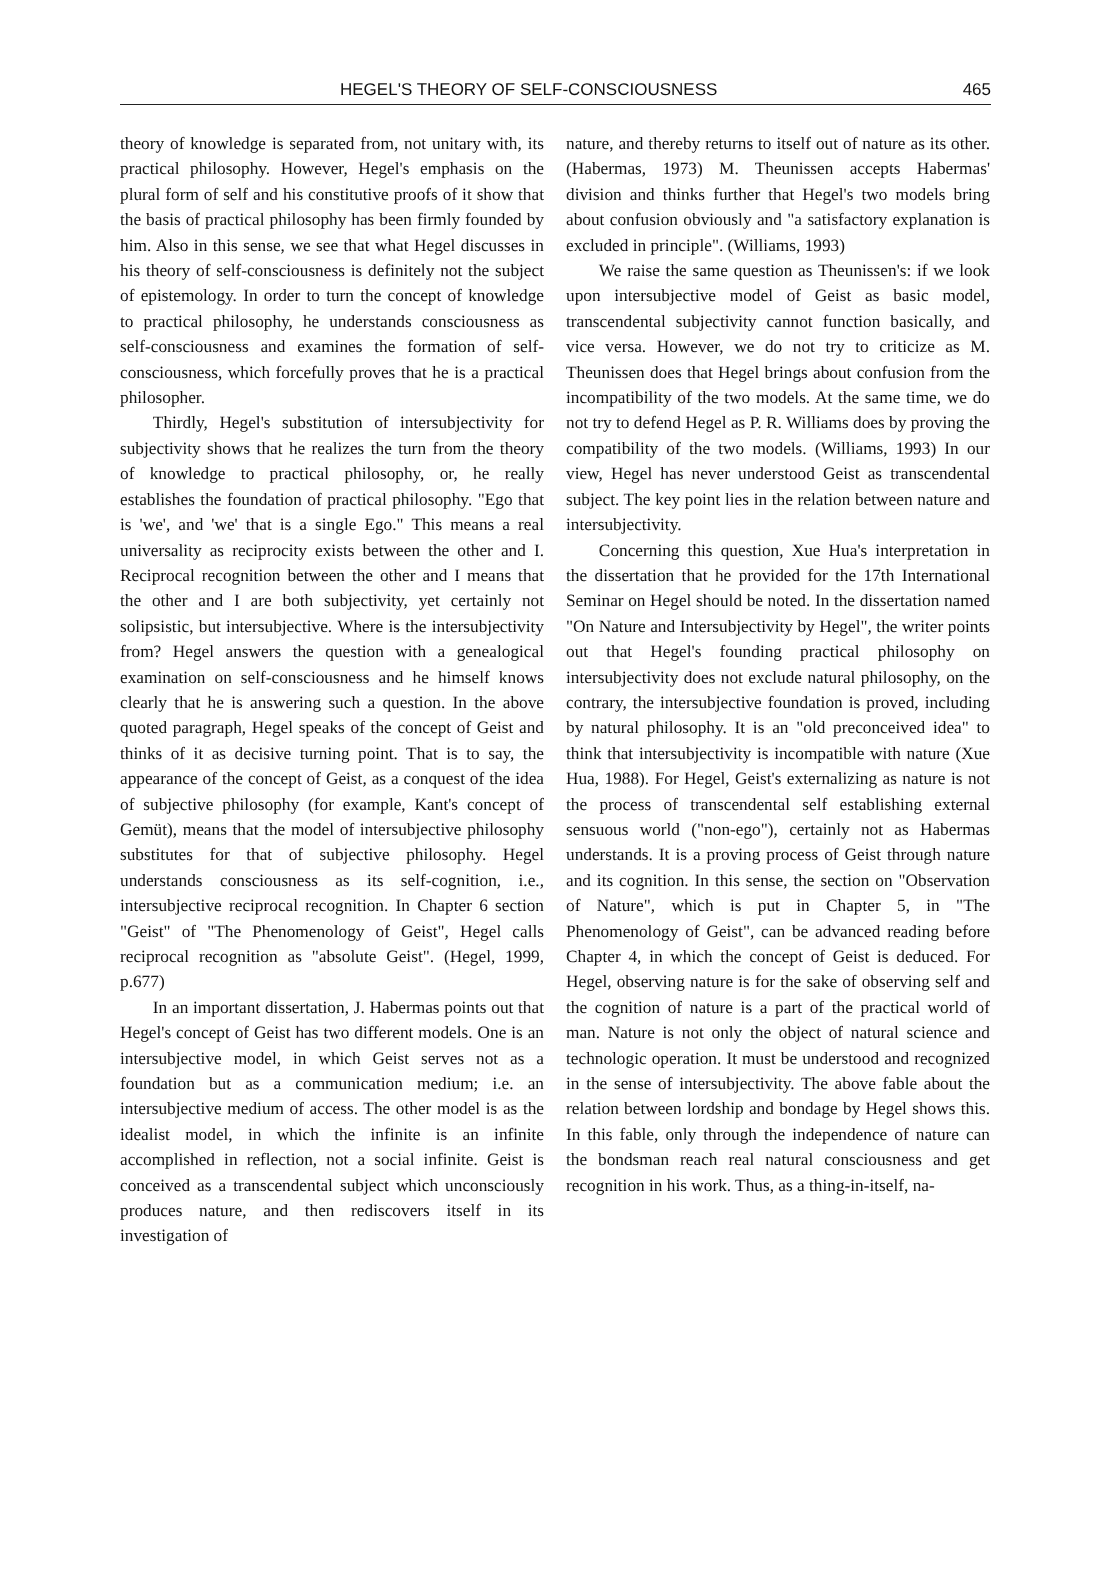HEGEL'S THEORY OF SELF-CONSCIOUSNESS 465
theory of knowledge is separated from, not unitary with, its practical philosophy. However, Hegel's emphasis on the plural form of self and his constitutive proofs of it show that the basis of practical philosophy has been firmly founded by him. Also in this sense, we see that what Hegel discusses in his theory of self-consciousness is definitely not the subject of epistemology. In order to turn the concept of knowledge to practical philosophy, he understands consciousness as self-consciousness and examines the formation of self-consciousness, which forcefully proves that he is a practical philosopher.
Thirdly, Hegel's substitution of intersubjectivity for subjectivity shows that he realizes the turn from the theory of knowledge to practical philosophy, or, he really establishes the foundation of practical philosophy. "Ego that is 'we', and 'we' that is a single Ego." This means a real universality as reciprocity exists between the other and I. Reciprocal recognition between the other and I means that the other and I are both subjectivity, yet certainly not solipsistic, but intersubjective. Where is the intersubjectivity from? Hegel answers the question with a genealogical examination on self-consciousness and he himself knows clearly that he is answering such a question. In the above quoted paragraph, Hegel speaks of the concept of Geist and thinks of it as decisive turning point. That is to say, the appearance of the concept of Geist, as a conquest of the idea of subjective philosophy (for example, Kant's concept of Gemüt), means that the model of intersubjective philosophy substitutes for that of subjective philosophy. Hegel understands consciousness as its self-cognition, i.e., intersubjective reciprocal recognition. In Chapter 6 section "Geist" of "The Phenomenology of Geist", Hegel calls reciprocal recognition as "absolute Geist". (Hegel, 1999, p.677)
In an important dissertation, J. Habermas points out that Hegel's concept of Geist has two different models. One is an intersubjective model, in which Geist serves not as a foundation but as a communication medium; i.e. an intersubjective medium of access. The other model is as the idealist model, in which the infinite is an infinite accomplished in reflection, not a social infinite. Geist is conceived as a transcendental subject which unconsciously produces nature, and then rediscovers itself in its investigation of
nature, and thereby returns to itself out of nature as its other. (Habermas, 1973) M. Theunissen accepts Habermas' division and thinks further that Hegel's two models bring about confusion obviously and "a satisfactory explanation is excluded in principle". (Williams, 1993)
We raise the same question as Theunissen's: if we look upon intersubjective model of Geist as basic model, transcendental subjectivity cannot function basically, and vice versa. However, we do not try to criticize as M. Theunissen does that Hegel brings about confusion from the incompatibility of the two models. At the same time, we do not try to defend Hegel as P. R. Williams does by proving the compatibility of the two models. (Williams, 1993) In our view, Hegel has never understood Geist as transcendental subject. The key point lies in the relation between nature and intersubjectivity.
Concerning this question, Xue Hua's interpretation in the dissertation that he provided for the 17th International Seminar on Hegel should be noted. In the dissertation named "On Nature and Intersubjectivity by Hegel", the writer points out that Hegel's founding practical philosophy on intersubjectivity does not exclude natural philosophy, on the contrary, the intersubjective foundation is proved, including by natural philosophy. It is an "old preconceived idea" to think that intersubjectivity is incompatible with nature (Xue Hua, 1988). For Hegel, Geist's externalizing as nature is not the process of transcendental self establishing external sensuous world ("non-ego"), certainly not as Habermas understands. It is a proving process of Geist through nature and its cognition. In this sense, the section on "Observation of Nature", which is put in Chapter 5, in "The Phenomenology of Geist", can be advanced reading before Chapter 4, in which the concept of Geist is deduced. For Hegel, observing nature is for the sake of observing self and the cognition of nature is a part of the practical world of man. Nature is not only the object of natural science and technologic operation. It must be understood and recognized in the sense of intersubjectivity. The above fable about the relation between lordship and bondage by Hegel shows this. In this fable, only through the independence of nature can the bondsman reach real natural consciousness and get recognition in his work. Thus, as a thing-in-itself, na-